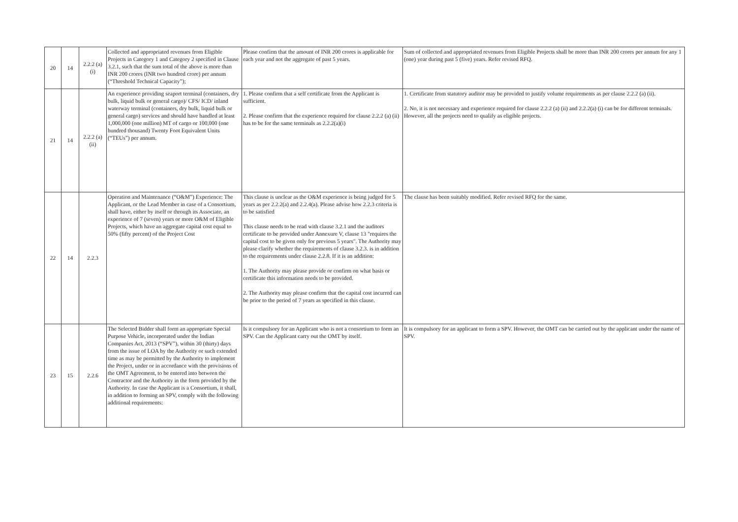| 20 | 14 | 2.2.2 (a) (i) | Collected and appropriated revenues from Eligible Projects in Category 1 and Category 2 specified in Clause 3.2.1, such that the sum total of the above is more than INR 200 crores (INR two hundred crore) per annum (“Threshold Technical Capacity”); | Please confirm that the amount of INR 200 crores is applicable for each year and not the aggregate of past 5 years. | Sum of collected and appropriated revenues from Eligible Projects shall be more than INR 200 crores per annum for any 1 (one) year during past 5 (five) years. Refer revised RFQ. |
| 21 | 14 | 2.2.2 (a) (ii) | An experience providing seaport terminal (containers, dry bulk, liquid bulk or general cargo)/ CFS/ ICD/ inland waterway terminal (containers, dry bulk, liquid bulk or general cargo) services and should have handled at least 1,000,000 (one million) MT of cargo or 100,000 (one hundred thousand) Twenty Foot Equivalent Units (“TEUs”) per annum. | 1. Please confirm that a self certificate from the Applicant is sufficient. 2. Please confirm that the experience required for clause 2.2.2 (a) (ii) has to be for the same terminals as 2.2.2(a)(i) | 1. Certificate from statutory auditor may be provided to justify volume requirements as per clause 2.2.2 (a) (ii). 2. No, it is not necessary and experience required for clause 2.2.2 (a) (ii) and 2.2.2(a) (i) can be for different terminals. However, all the projects need to qualify as eligible projects. |
| 22 | 14 | 2.2.3 | Operation and Maintenance (“O&M”) Experience: The Applicant, or the Lead Member in case of a Consortium, shall have, either by itself or through its Associate, an experience of 7 (seven) years or more O&M of Eligible Projects, which have an aggregate capital cost equal to 50% (fifty percent) of the Project Cost | This clause is unclear as the O&M experience is being judged for 5 years as per 2.2.2(a) and 2.2.4(a). Please advise how 2.2.3 criteria is to be satisfied This clause needs to be read with clause 3.2.1 and the auditors certificate to be provided under Annexure V, clause 13 "requires the capital cost to be given only for previous 5 years". The Authority may please clarify whether the requirements of clause 3.2.3. is in addition to the requirements under clause 2.2.8. If it is an addition: 1. The Authority may please provide or confirm on what basis or certificate this information needs to be provided. 2. The Authority may please confirm that the capital cost incurred can be prior to the period of 7 years as specified in this clause. | The clause has been suitably modified. Refer revised RFQ for the same. |
| 23 | 15 | 2.2.6 | The Selected Bidder shall form an appropriate Special Purpose Vehicle, incorporated under the Indian Companies Act, 2013 (“SPV”), within 30 (thirty) days from the issue of LOA by the Authority or such extended time as may be permitted by the Authority to implement the Project, under or in accordance with the provisions of the OMT Agreement, to be entered into between the Contractor and the Authority in the form provided by the Authority. In case the Applicant is a Consortium, it shall, in addition to forming an SPV, comply with the following additional requirements: | Is it compulsory for an Applicant who is not a consortium to form an SPV. Can the Applicant carry out the OMT by itself. | It is compulsory for an applicant to form a SPV. However, the OMT can be carried out by the applicant under the name of SPV. |